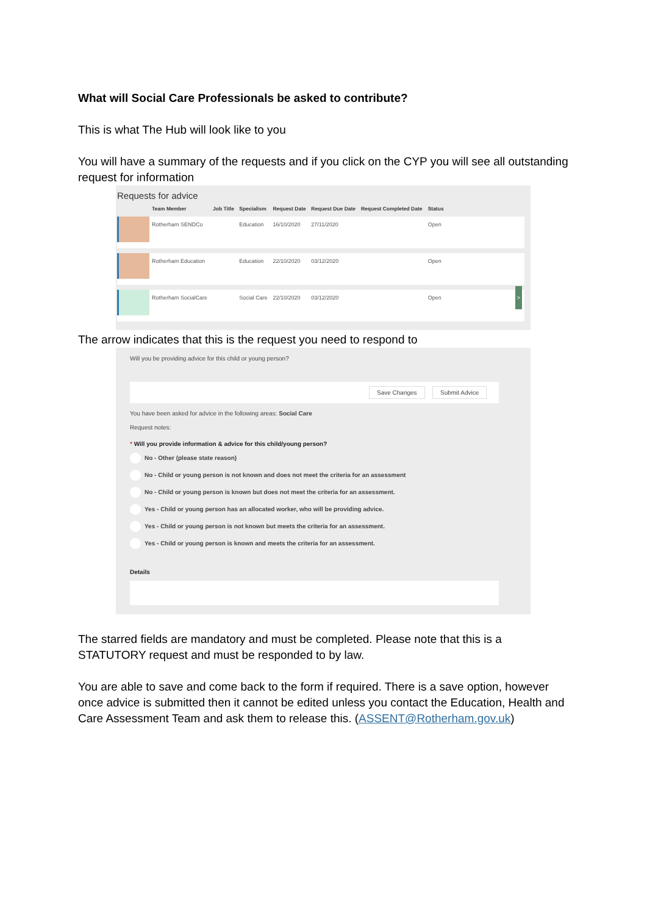What will Social Care Professionals be asked to contribute?
This is what The Hub will look like to you
You will have a summary of the requests and if you click on the CYP you will see all outstanding request for information
Requests for advice
| | Team Member | Job Title | Specialism | Request Date | Request Due Date | Request Completed Date | Status | |
| --- | --- | --- | --- | --- | --- | --- | --- | --- |
| | Rotherham SENDCo | | Education | 16/10/2020 | 27/11/2020 | | Open | |
| | Rotherham Education | | Education | 22/10/2020 | 03/12/2020 | | Open | |
| | Rotherham SocialCare | | Social Care | 22/10/2020 | 03/12/2020 | | Open | > |
The arrow indicates that this is the request you need to respond to
Will you be providing advice for this child or young person?
Save Changes Submit Advice
You have been asked for advice in the following areas: Social Care
Request notes:
* Will you provide information & advice for this child/young person?
No - Other (please state reason)
No - Child or young person is not known and does not meet the criteria for an assessment
No - Child or young person is known but does not meet the criteria for an assessment.
Yes - Child or young person has an allocated worker, who will be providing advice.
Yes - Child or young person is not known but meets the criteria for an assessment.
Yes - Child or young person is known and meets the criteria for an assessment.
Details
The starred fields are mandatory and must be completed. Please note that this is a STATUTORY request and must be responded to by law.
You are able to save and come back to the form if required. There is a save option, however once advice is submitted then it cannot be edited unless you contact the Education, Health and Care Assessment Team and ask them to release this. (ASSENT@Rotherham.gov.uk)